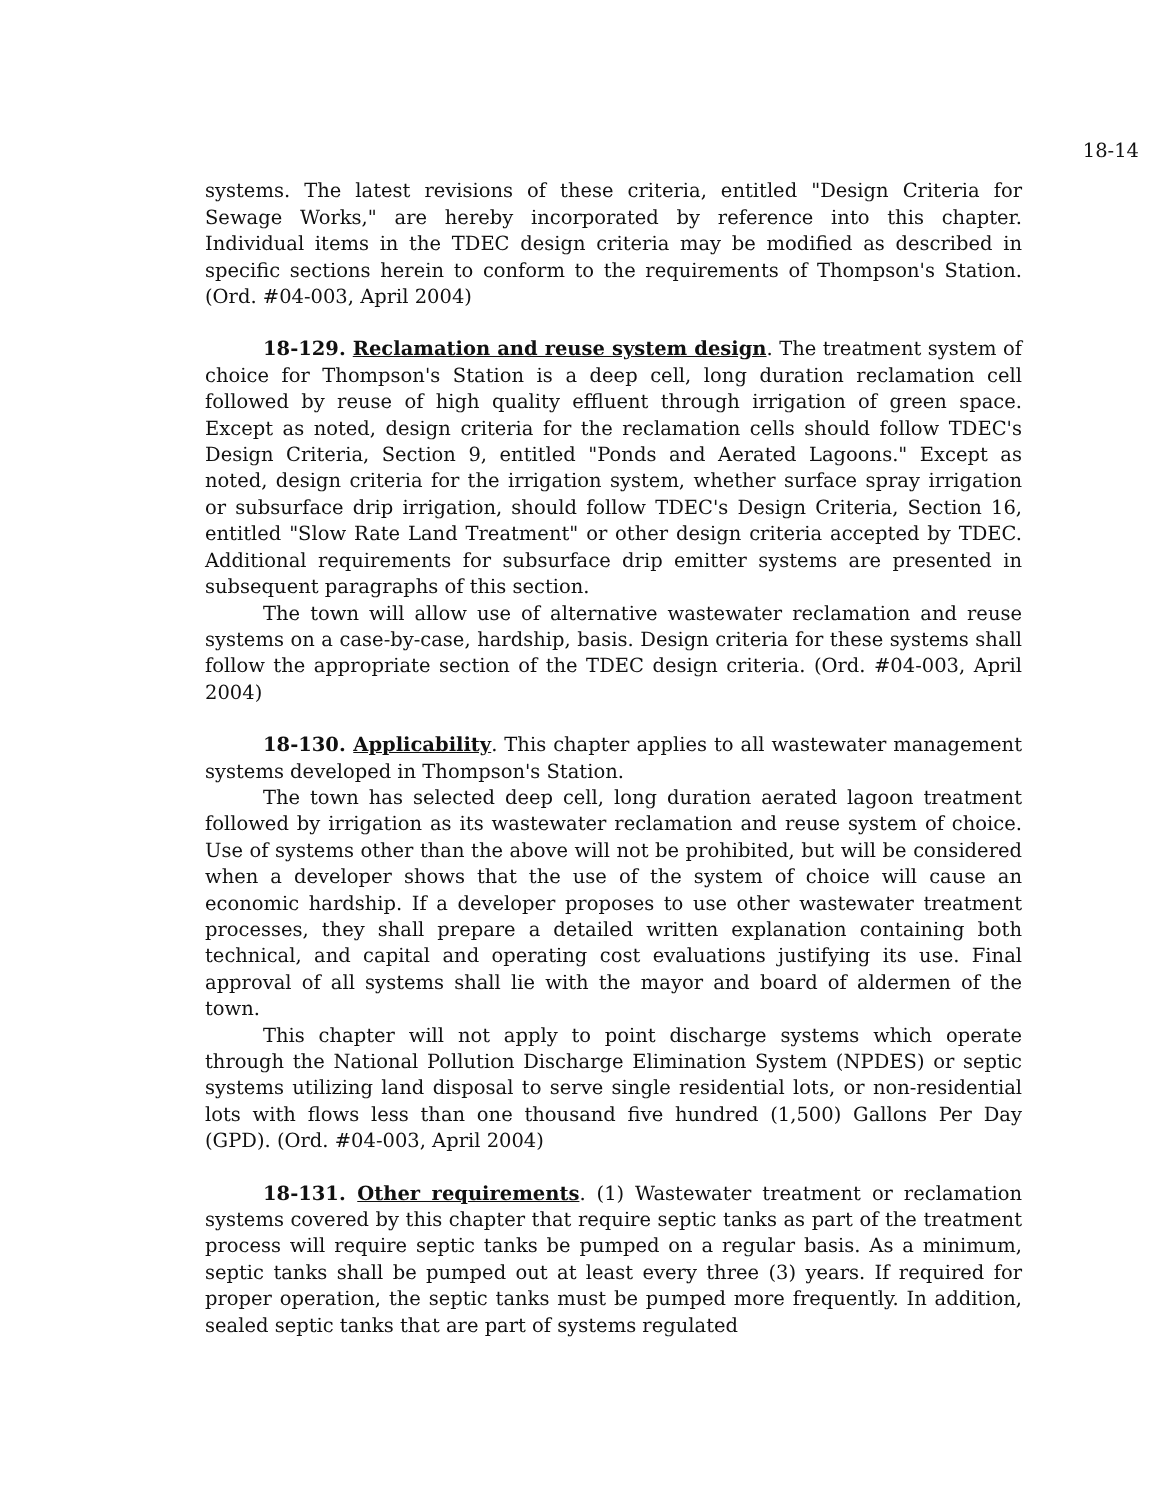18-14
systems. The latest revisions of these criteria, entitled "Design Criteria for Sewage Works," are hereby incorporated by reference into this chapter. Individual items in the TDEC design criteria may be modified as described in specific sections herein to conform to the requirements of Thompson's Station. (Ord. #04-003, April 2004)
18-129. Reclamation and reuse system design. The treatment system of choice for Thompson's Station is a deep cell, long duration reclamation cell followed by reuse of high quality effluent through irrigation of green space. Except as noted, design criteria for the reclamation cells should follow TDEC's Design Criteria, Section 9, entitled "Ponds and Aerated Lagoons." Except as noted, design criteria for the irrigation system, whether surface spray irrigation or subsurface drip irrigation, should follow TDEC's Design Criteria, Section 16, entitled "Slow Rate Land Treatment" or other design criteria accepted by TDEC. Additional requirements for subsurface drip emitter systems are presented in subsequent paragraphs of this section.
The town will allow use of alternative wastewater reclamation and reuse systems on a case-by-case, hardship, basis. Design criteria for these systems shall follow the appropriate section of the TDEC design criteria. (Ord. #04-003, April 2004)
18-130. Applicability. This chapter applies to all wastewater management systems developed in Thompson's Station.
The town has selected deep cell, long duration aerated lagoon treatment followed by irrigation as its wastewater reclamation and reuse system of choice. Use of systems other than the above will not be prohibited, but will be considered when a developer shows that the use of the system of choice will cause an economic hardship. If a developer proposes to use other wastewater treatment processes, they shall prepare a detailed written explanation containing both technical, and capital and operating cost evaluations justifying its use. Final approval of all systems shall lie with the mayor and board of aldermen of the town.
This chapter will not apply to point discharge systems which operate through the National Pollution Discharge Elimination System (NPDES) or septic systems utilizing land disposal to serve single residential lots, or non-residential lots with flows less than one thousand five hundred (1,500) Gallons Per Day (GPD). (Ord. #04-003, April 2004)
18-131. Other requirements. (1) Wastewater treatment or reclamation systems covered by this chapter that require septic tanks as part of the treatment process will require septic tanks be pumped on a regular basis. As a minimum, septic tanks shall be pumped out at least every three (3) years. If required for proper operation, the septic tanks must be pumped more frequently. In addition, sealed septic tanks that are part of systems regulated